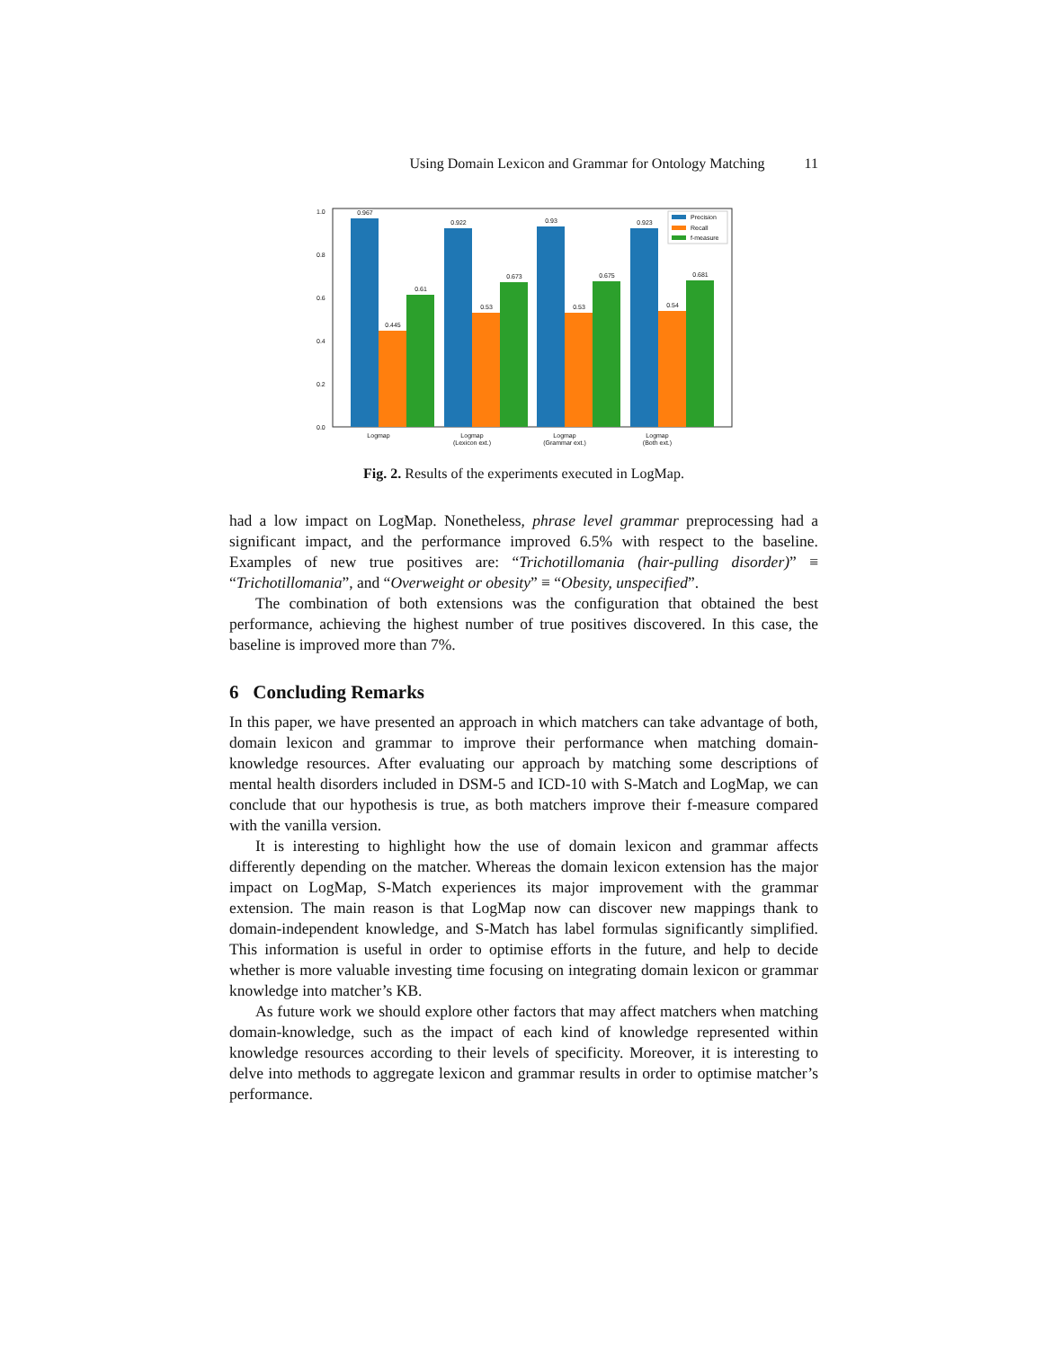Using Domain Lexicon and Grammar for Ontology Matching 11
1.0
0.8
0.6
0.4
0.2
0.0
0.967
0.445
0.61
0.922
0.53
0.673
0.93
0.53
0.675
0.923
0.54
0.681
Logmap
Logmap
(Lexicon ext.)
Logmap
(Grammar ext.)
Logmap
(Both ext.)
Precision
Recall
f-measure
Fig. 2. Results of the experiments executed in LogMap.
had a low impact on LogMap. Nonetheless, phrase level grammar preprocessing had a significant impact, and the performance improved 6.5% with respect to the baseline. Examples of new true positives are: “Trichotillomania (hair-pulling disorder)” ≡ “Trichotillomania”, and “Overweight or obesity” ≡ “Obesity, unspecified”.
The combination of both extensions was the configuration that obtained the best performance, achieving the highest number of true positives discovered. In this case, the baseline is improved more than 7%.
6 Concluding Remarks
In this paper, we have presented an approach in which matchers can take advantage of both, domain lexicon and grammar to improve their performance when matching domain-knowledge resources. After evaluating our approach by matching some descriptions of mental health disorders included in DSM-5 and ICD-10 with S-Match and LogMap, we can conclude that our hypothesis is true, as both matchers improve their f-measure compared with the vanilla version.
It is interesting to highlight how the use of domain lexicon and grammar affects differently depending on the matcher. Whereas the domain lexicon extension has the major impact on LogMap, S-Match experiences its major improvement with the grammar extension. The main reason is that LogMap now can discover new mappings thank to domain-independent knowledge, and S-Match has label formulas significantly simplified. This information is useful in order to optimise efforts in the future, and help to decide whether is more valuable investing time focusing on integrating domain lexicon or grammar knowledge into matcher’s KB.
As future work we should explore other factors that may affect matchers when matching domain-knowledge, such as the impact of each kind of knowledge represented within knowledge resources according to their levels of specificity. Moreover, it is interesting to delve into methods to aggregate lexicon and grammar results in order to optimise matcher’s performance.